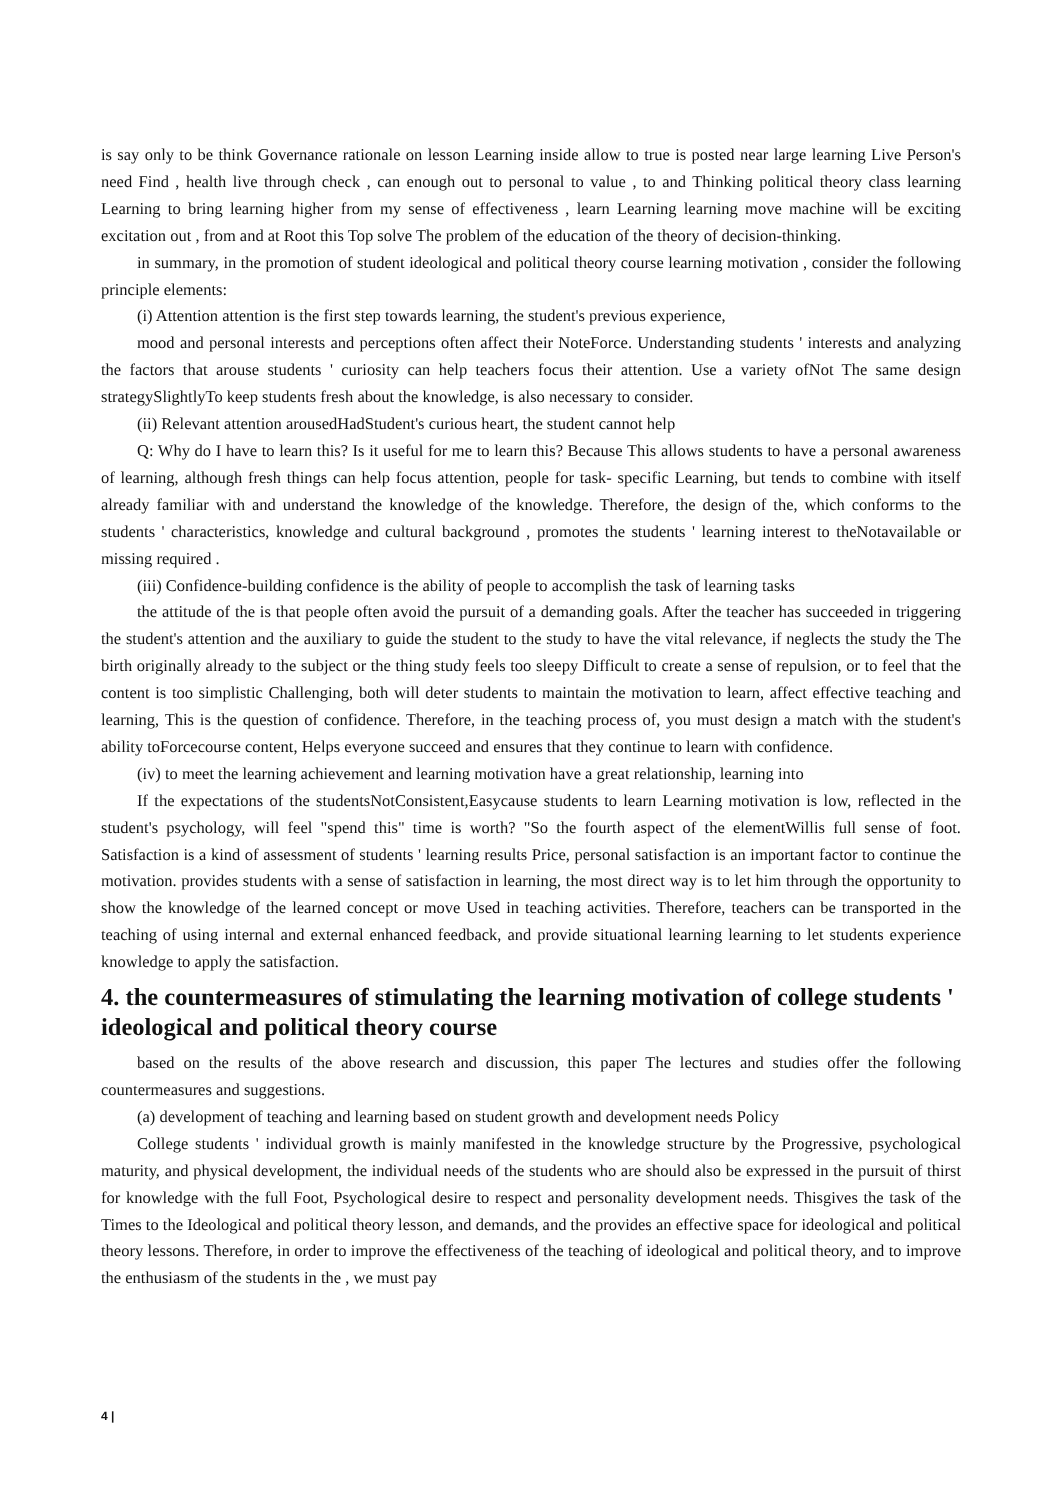is say only to be think Governance rationale on lesson Learning inside allow to true is posted near large learning Live Person's need Find , health live through check , can enough out to personal to value , to and Thinking political theory class learning Learning to bring learning higher from my sense of effectiveness , learn Learning learning move machine will be exciting excitation out , from and at Root this Top solve The problem of the education of the theory of decision-thinking.
in summary, in the promotion of student ideological and political theory course learning motivation , consider the following principle elements:
(i) Attention attention is the first step towards learning, the student's previous experience,
mood and personal interests and perceptions often affect their NoteForce. Understanding students ' interests and analyzing the factors that arouse students ' curiosity can help teachers focus their attention. Use a variety ofNot The same design strategySlightlyTo keep students fresh about the knowledge, is also necessary to consider.
(ii) Relevant attention arousedHadStudent's curious heart, the student cannot help
Q: Why do I have to learn this? Is it useful for me to learn this? Because This allows students to have a personal awareness of learning, although fresh things can help focus attention, people for task- specific Learning, but tends to combine with itself already familiar with and understand the knowledge of the knowledge. Therefore, the design of the, which conforms to the students ' characteristics, knowledge and cultural background , promotes the students ' learning interest to theNotavailable or missing required .
(iii) Confidence-building confidence is the ability of people to accomplish the task of learning tasks
the attitude of the is that people often avoid the pursuit of a demanding goals. After the teacher has succeeded in triggering the student's attention and the auxiliary to guide the student to the study to have the vital relevance, if neglects the study the The birth originally already to the subject or the thing study feels too sleepy Difficult to create a sense of repulsion, or to feel that the content is too simplistic Challenging, both will deter students to maintain the motivation to learn, affect effective teaching and learning, This is the question of confidence. Therefore, in the teaching process of, you must design a match with the student's ability toForcecourse content, Helps everyone succeed and ensures that they continue to learn with confidence.
(iv) to meet the learning achievement and learning motivation have a great relationship, learning into
If the expectations of the studentsNotConsistent,Easycause students to learn Learning motivation is low, reflected in the student's psychology, will feel "spend this" time is worth? "So the fourth aspect of the elementWillis full sense of foot. Satisfaction is a kind of assessment of students ' learning results Price, personal satisfaction is an important factor to continue the motivation. provides students with a sense of satisfaction in learning, the most direct way is to let him through the opportunity to show the knowledge of the learned concept or move Used in teaching activities. Therefore, teachers can be transported in the teaching of using internal and external enhanced feedback, and provide situational learning learning to let students experience knowledge to apply the satisfaction.
4. the countermeasures of stimulating the learning motivation of college students ' ideological and political theory course
based on the results of the above research and discussion, this paper The lectures and studies offer the following countermeasures and suggestions.
(a) development of teaching and learning based on student growth and development needs Policy
College students ' individual growth is mainly manifested in the knowledge structure by the Progressive, psychological maturity, and physical development, the individual needs of the students who are should also be expressed in the pursuit of thirst for knowledge with the full Foot, Psychological desire to respect and personality development needs. Thisgives the task of the Times to the Ideological and political theory lesson, and demands, and the provides an effective space for ideological and political theory lessons. Therefore, in order to improve the effectiveness of the teaching of ideological and political theory, and to improve the enthusiasm of the students in the , we must pay
4 |